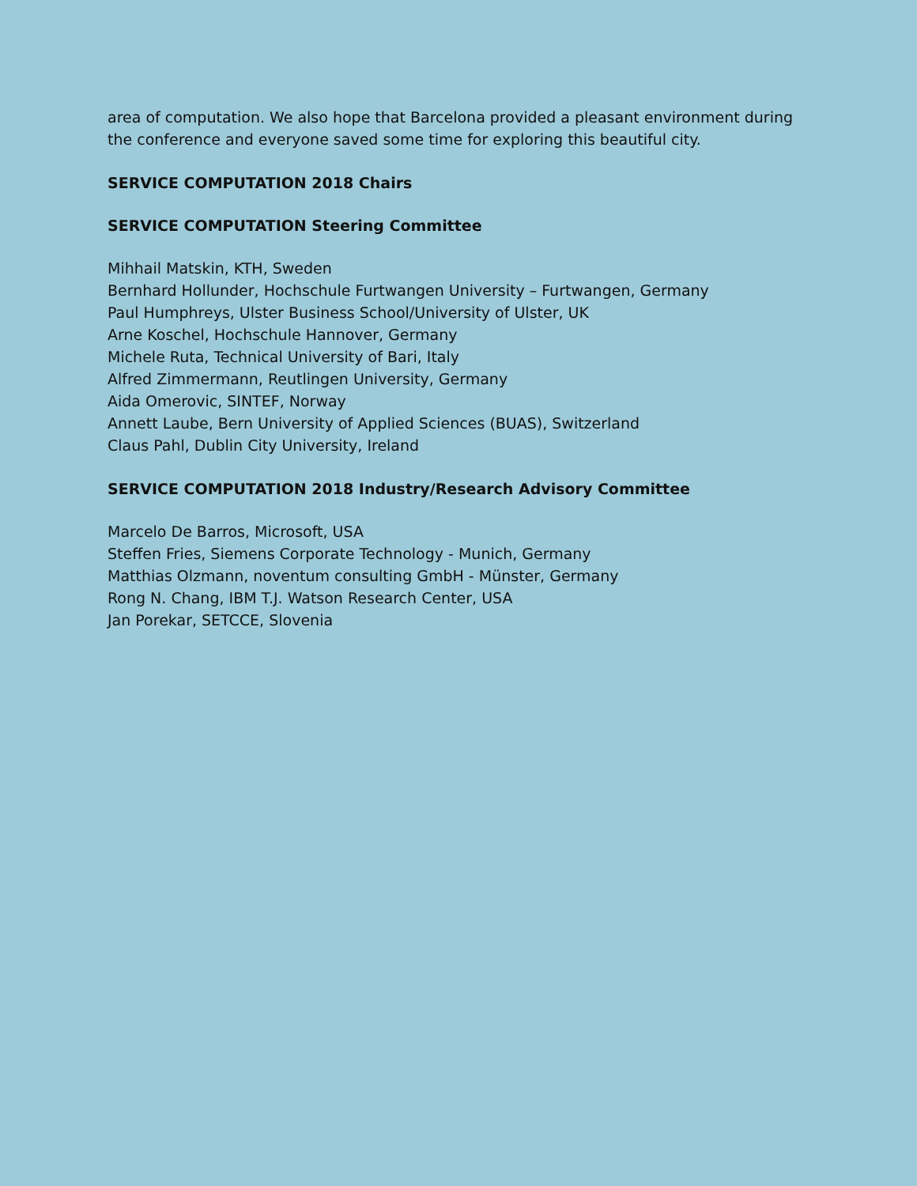area of computation. We also hope that Barcelona provided a pleasant environment during the conference and everyone saved some time for exploring this beautiful city.
SERVICE COMPUTATION 2018 Chairs
SERVICE COMPUTATION Steering Committee
Mihhail Matskin, KTH, Sweden
Bernhard Hollunder, Hochschule Furtwangen University – Furtwangen, Germany
Paul Humphreys, Ulster Business School/University of Ulster, UK
Arne Koschel, Hochschule Hannover, Germany
Michele Ruta, Technical University of Bari, Italy
Alfred Zimmermann, Reutlingen University, Germany
Aida Omerovic, SINTEF, Norway
Annett Laube, Bern University of Applied Sciences (BUAS), Switzerland
Claus Pahl, Dublin City University, Ireland
SERVICE COMPUTATION 2018 Industry/Research Advisory Committee
Marcelo De Barros, Microsoft, USA
Steffen Fries, Siemens Corporate Technology - Munich, Germany
Matthias Olzmann, noventum consulting GmbH - Münster, Germany
Rong N. Chang, IBM T.J. Watson Research Center, USA
Jan Porekar, SETCCE, Slovenia